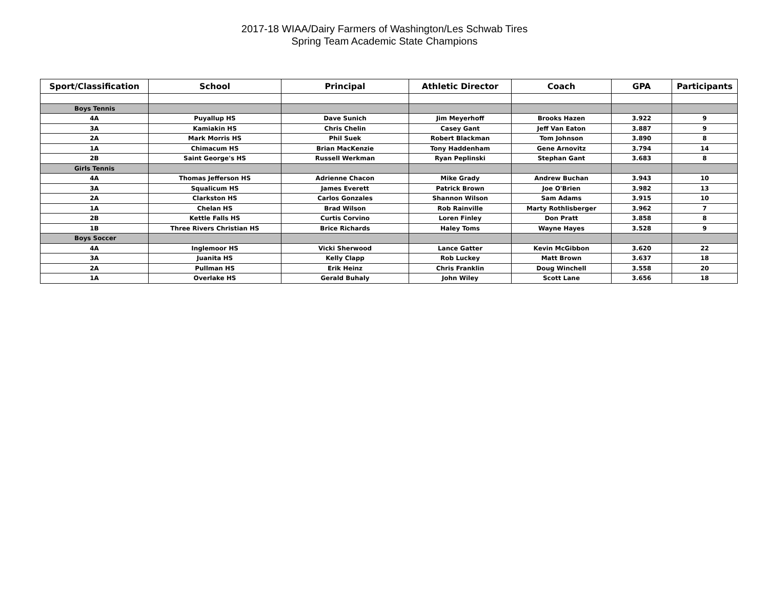2017-18 WIAA/Dairy Farmers of Washington/Les Schwab Tires
Spring Team Academic State Champions
| Sport/Classification | School | Principal | Athletic Director | Coach | GPA | Participants |
| --- | --- | --- | --- | --- | --- | --- |
| Boys Tennis | | | | | | |
| 4A | Puyallup HS | Dave Sunich | Jim Meyerhoff | Brooks Hazen | 3.922 | 9 |
| 3A | Kamiakin HS | Chris Chelin | Casey Gant | Jeff Van Eaton | 3.887 | 9 |
| 2A | Mark Morris HS | Phil Suek | Robert Blackman | Tom Johnson | 3.890 | 8 |
| 1A | Chimacum HS | Brian MacKenzie | Tony Haddenham | Gene Arnovitz | 3.794 | 14 |
| 2B | Saint George's HS | Russell Werkman | Ryan Peplinski | Stephan Gant | 3.683 | 8 |
| Girls Tennis | | | | | | |
| 4A | Thomas Jefferson HS | Adrienne Chacon | Mike Grady | Andrew Buchan | 3.943 | 10 |
| 3A | Squalicum HS | James Everett | Patrick Brown | Joe O'Brien | 3.982 | 13 |
| 2A | Clarkston HS | Carlos Gonzales | Shannon Wilson | Sam Adams | 3.915 | 10 |
| 1A | Chelan HS | Brad Wilson | Rob Rainville | Marty Rothlisberger | 3.962 | 7 |
| 2B | Kettle Falls HS | Curtis Corvino | Loren Finley | Don Pratt | 3.858 | 8 |
| 1B | Three Rivers Christian HS | Brice Richards | Haley Toms | Wayne Hayes | 3.528 | 9 |
| Boys Soccer | | | | | | |
| 4A | Inglemoor HS | Vicki Sherwood | Lance Gatter | Kevin McGibbon | 3.620 | 22 |
| 3A | Juanita HS | Kelly Clapp | Rob Luckey | Matt Brown | 3.637 | 18 |
| 2A | Pullman HS | Erik Heinz | Chris Franklin | Doug Winchell | 3.558 | 20 |
| 1A | Overlake HS | Gerald Buhaly | John Wiley | Scott Lane | 3.656 | 18 |